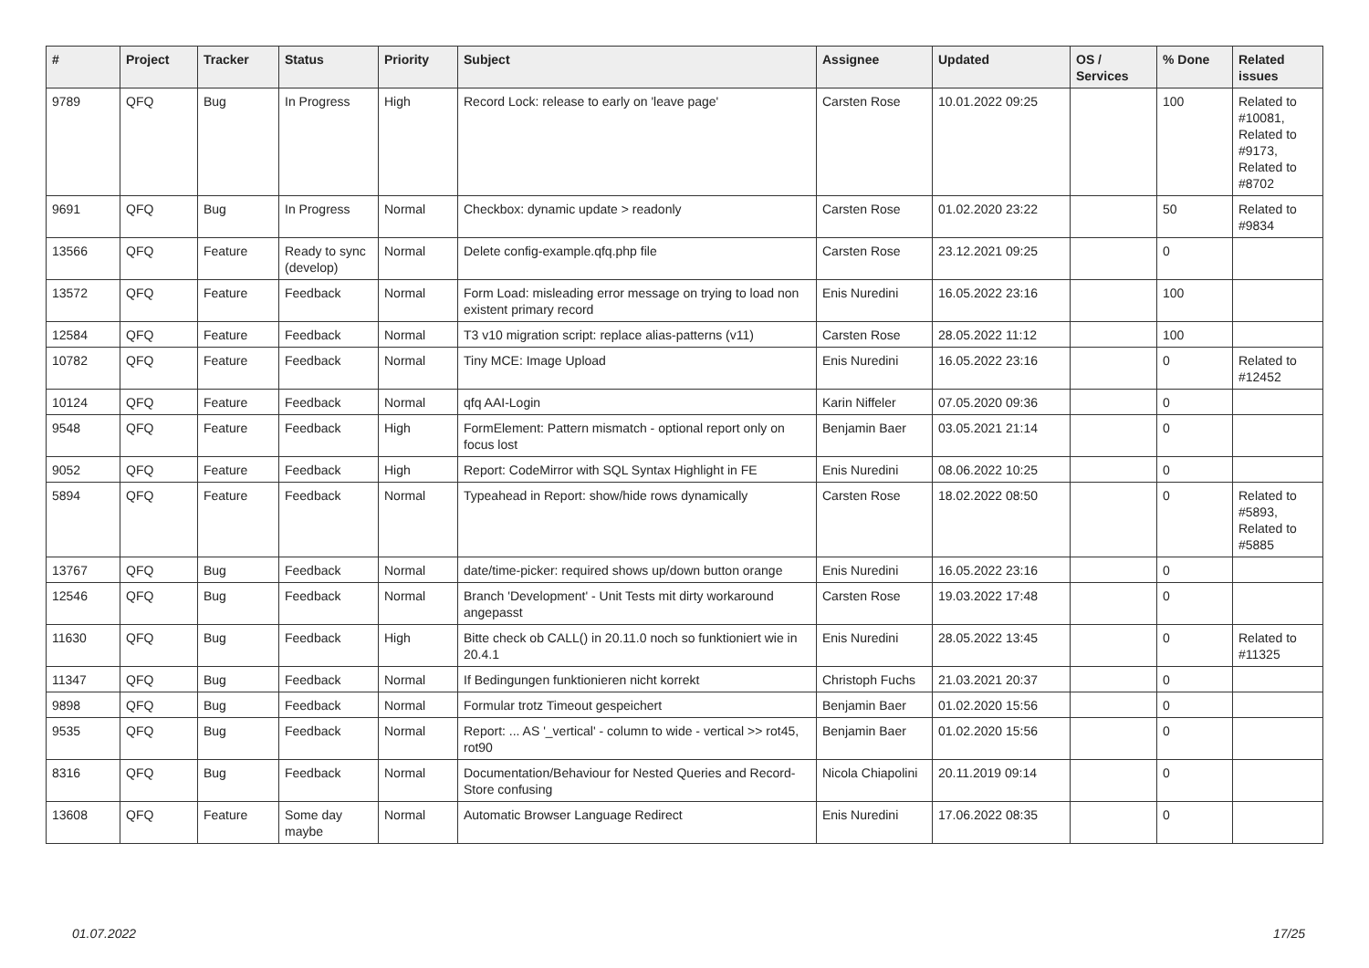| # | Project | Tracker | Status | Priority | Subject | Assignee | Updated | OS / Services | % Done | Related issues |
| --- | --- | --- | --- | --- | --- | --- | --- | --- | --- | --- |
| 9789 | QFQ | Bug | In Progress | High | Record Lock: release to early on 'leave page' | Carsten Rose | 10.01.2022 09:25 | | 100 | Related to #10081, Related to #9173, Related to #8702 |
| 9691 | QFQ | Bug | In Progress | Normal | Checkbox: dynamic update > readonly | Carsten Rose | 01.02.2020 23:22 | | 50 | Related to #9834 |
| 13566 | QFQ | Feature | Ready to sync (develop) | Normal | Delete config-example.qfq.php file | Carsten Rose | 23.12.2021 09:25 | | 0 | |
| 13572 | QFQ | Feature | Feedback | Normal | Form Load: misleading error message on trying to load non existent primary record | Enis Nuredini | 16.05.2022 23:16 | | 100 | |
| 12584 | QFQ | Feature | Feedback | Normal | T3 v10 migration script: replace alias-patterns (v11) | Carsten Rose | 28.05.2022 11:12 | | 100 | |
| 10782 | QFQ | Feature | Feedback | Normal | Tiny MCE: Image Upload | Enis Nuredini | 16.05.2022 23:16 | | 0 | Related to #12452 |
| 10124 | QFQ | Feature | Feedback | Normal | qfq AAI-Login | Karin Niffeler | 07.05.2020 09:36 | | 0 | |
| 9548 | QFQ | Feature | Feedback | High | FormElement: Pattern mismatch - optional report only on focus lost | Benjamin Baer | 03.05.2021 21:14 | | 0 | |
| 9052 | QFQ | Feature | Feedback | High | Report: CodeMirror with SQL Syntax Highlight in FE | Enis Nuredini | 08.06.2022 10:25 | | 0 | |
| 5894 | QFQ | Feature | Feedback | Normal | Typeahead in Report: show/hide rows dynamically | Carsten Rose | 18.02.2022 08:50 | | 0 | Related to #5893, Related to #5885 |
| 13767 | QFQ | Bug | Feedback | Normal | date/time-picker: required shows up/down button orange | Enis Nuredini | 16.05.2022 23:16 | | 0 | |
| 12546 | QFQ | Bug | Feedback | Normal | Branch 'Development' - Unit Tests mit dirty workaround angepasst | Carsten Rose | 19.03.2022 17:48 | | 0 | |
| 11630 | QFQ | Bug | Feedback | High | Bitte check ob CALL() in 20.11.0 noch so funktioniert wie in 20.4.1 | Enis Nuredini | 28.05.2022 13:45 | | 0 | Related to #11325 |
| 11347 | QFQ | Bug | Feedback | Normal | If Bedingungen funktionieren nicht korrekt | Christoph Fuchs | 21.03.2021 20:37 | | 0 | |
| 9898 | QFQ | Bug | Feedback | Normal | Formular trotz Timeout gespeichert | Benjamin Baer | 01.02.2020 15:56 | | 0 | |
| 9535 | QFQ | Bug | Feedback | Normal | Report: ... AS '_vertical' - column to wide - vertical >> rot45, rot90 | Benjamin Baer | 01.02.2020 15:56 | | 0 | |
| 8316 | QFQ | Bug | Feedback | Normal | Documentation/Behaviour for Nested Queries and Record-Store confusing | Nicola Chiapolini | 20.11.2019 09:14 | | 0 | |
| 13608 | QFQ | Feature | Some day maybe | Normal | Automatic Browser Language Redirect | Enis Nuredini | 17.06.2022 08:35 | | 0 | |
01.07.2022 17/25